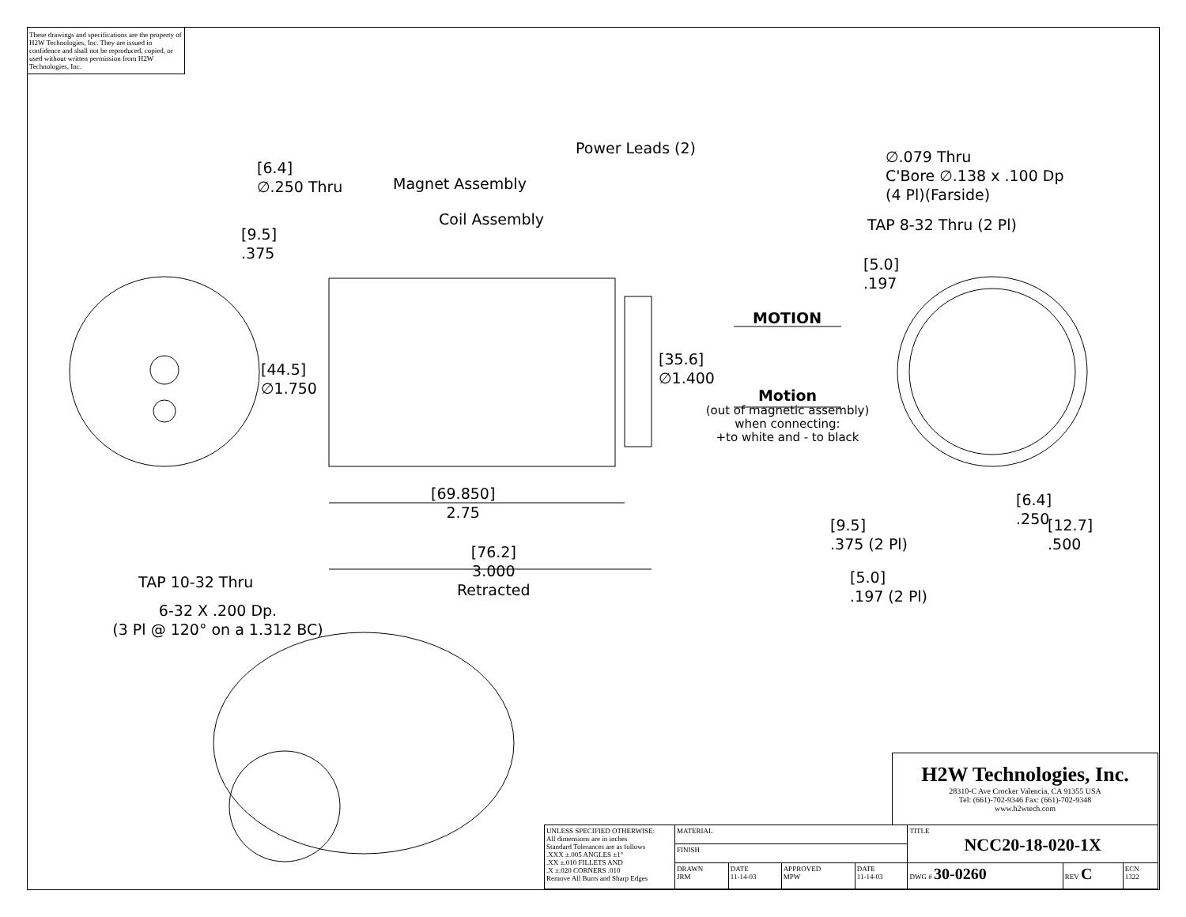These drawings and specifications are the property of H2W Technologies, Inc. They are issued in confidence and shall not be reproduced, copied, or used without written permission from H2W Technologies, Inc.
[6.4]
∅.250 Thru
Magnet Assembly
Power Leads (2)
Coil Assembly
[9.5]
.375
[44.5]
∅1.750
[35.6]
∅1.400
MOTION
Motion
(out of magnetic assembly)
when connecting:
+to white and - to black
∅.079 Thru
C'Bore ∅.138 x .100 Dp
(4 Pl)(Farside)
TAP 8-32 Thru (2 Pl)
[5.0]
.197
[69.850]
2.75
[76.2]
3.000
Retracted
[6.4]
.250
[12.7]
.500
[9.5]
.375 (2 Pl)
[5.0]
.197 (2 Pl)
TAP 10-32 Thru
6-32 X .200 Dp.
(3 Pl @ 120° on a 1.312 BC)
H2W Technologies, Inc.
28310-C Ave Crocker Valencia, CA 91355 USA
Tel: (661)-702-9346 Fax: (661)-702-9348
www.h2wtech.com
| UNLESS SPECIFIED OTHERWISE: All dimensions are in inches Standard Tolerances are as follows .XXX ±.005 ANGLES ±1° .XX ±.010 FILLETS AND .X ±.020 CORNERS .010 Remove All Burrs and Sharp Edges | MATERIAL | | | | TITLE NCC20-18-020-1X | | |
| | FINISH | | | | | | |
| | DRAWN JRM | DATE 11-14-03 | APPROVED MPW | DATE 11-14-03 | DWG # 30-0260 | REV C | ECN 1322 |